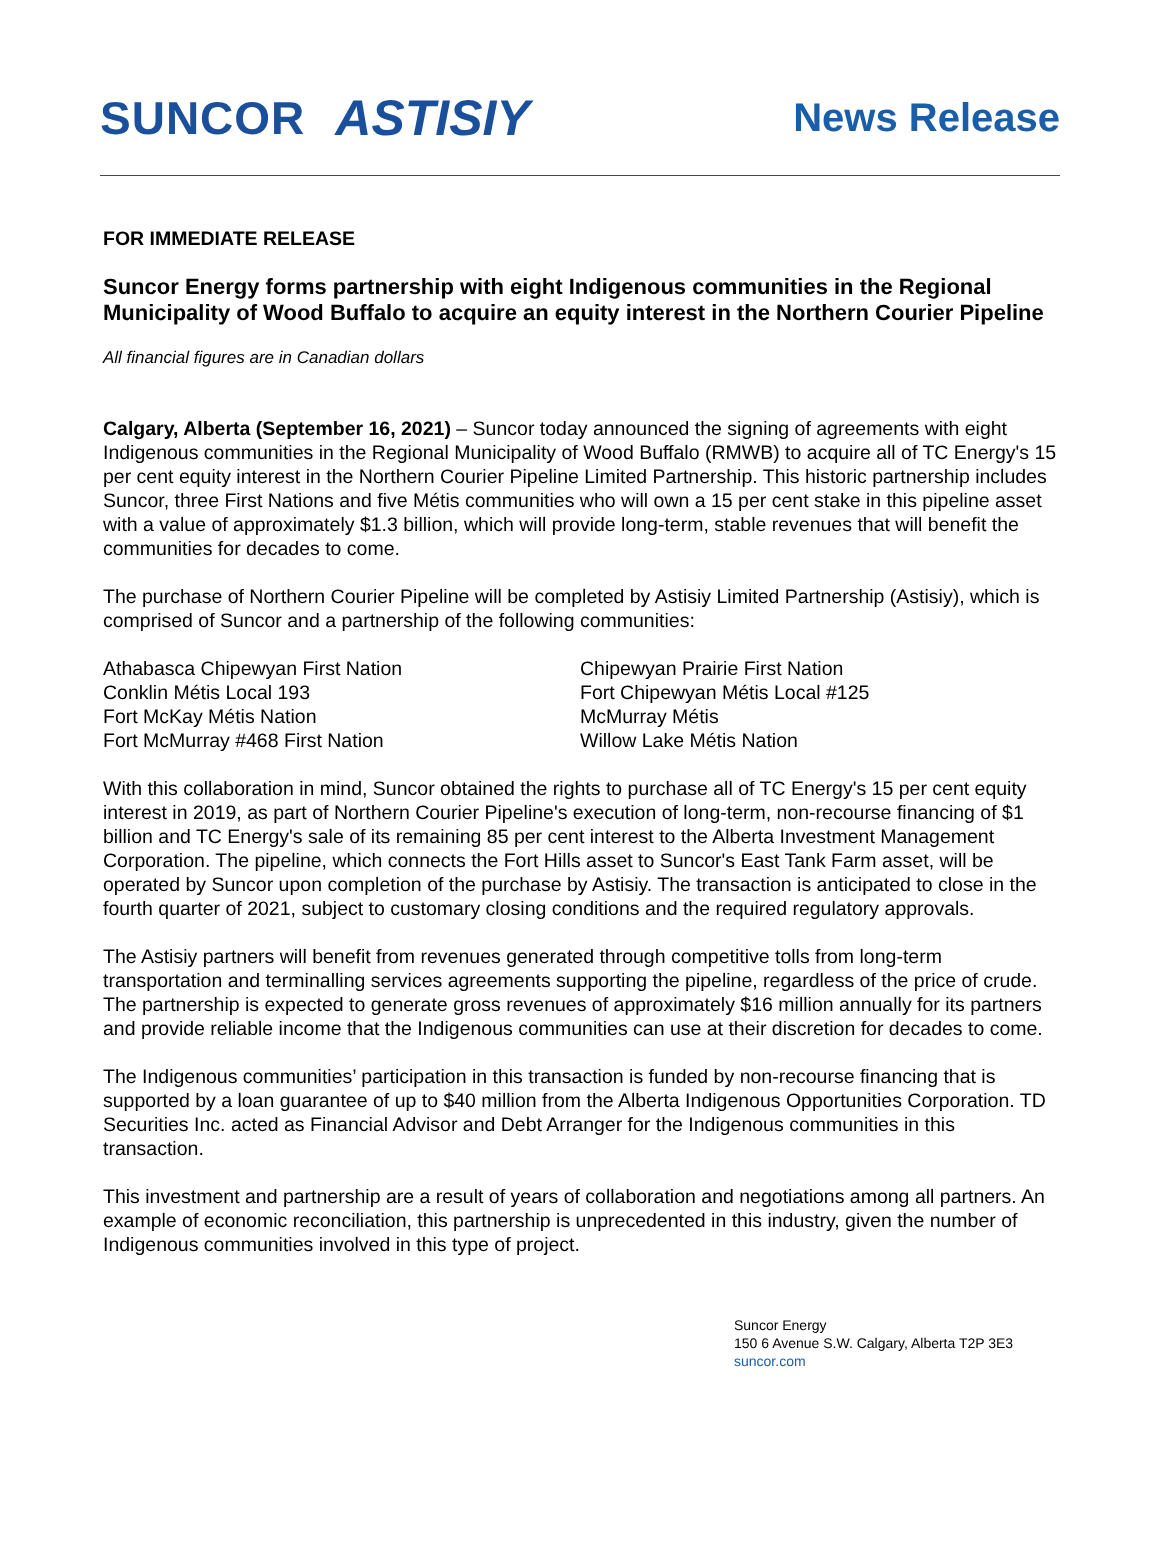SUNCOR ASTISIY
News Release
FOR IMMEDIATE RELEASE
Suncor Energy forms partnership with eight Indigenous communities in the Regional Municipality of Wood Buffalo to acquire an equity interest in the Northern Courier Pipeline
All financial figures are in Canadian dollars
Calgary, Alberta (September 16, 2021) – Suncor today announced the signing of agreements with eight Indigenous communities in the Regional Municipality of Wood Buffalo (RMWB) to acquire all of TC Energy's 15 per cent equity interest in the Northern Courier Pipeline Limited Partnership. This historic partnership includes Suncor, three First Nations and five Métis communities who will own a 15 per cent stake in this pipeline asset with a value of approximately $1.3 billion, which will provide long-term, stable revenues that will benefit the communities for decades to come.
The purchase of Northern Courier Pipeline will be completed by Astisiy Limited Partnership (Astisiy), which is comprised of Suncor and a partnership of the following communities:
Athabasca Chipewyan First Nation
Conklin Métis Local 193
Fort McKay Métis Nation
Fort McMurray #468 First Nation
Chipewyan Prairie First Nation
Fort Chipewyan Métis Local #125
McMurray Métis
Willow Lake Métis Nation
With this collaboration in mind, Suncor obtained the rights to purchase all of TC Energy's 15 per cent equity interest in 2019, as part of Northern Courier Pipeline's execution of long-term, non-recourse financing of $1 billion and TC Energy's sale of its remaining 85 per cent interest to the Alberta Investment Management Corporation. The pipeline, which connects the Fort Hills asset to Suncor's East Tank Farm asset, will be operated by Suncor upon completion of the purchase by Astisiy. The transaction is anticipated to close in the fourth quarter of 2021, subject to customary closing conditions and the required regulatory approvals.
The Astisiy partners will benefit from revenues generated through competitive tolls from long-term transportation and terminalling services agreements supporting the pipeline, regardless of the price of crude. The partnership is expected to generate gross revenues of approximately $16 million annually for its partners and provide reliable income that the Indigenous communities can use at their discretion for decades to come.
The Indigenous communities’ participation in this transaction is funded by non-recourse financing that is supported by a loan guarantee of up to $40 million from the Alberta Indigenous Opportunities Corporation. TD Securities Inc. acted as Financial Advisor and Debt Arranger for the Indigenous communities in this transaction.
This investment and partnership are a result of years of collaboration and negotiations among all partners. An example of economic reconciliation, this partnership is unprecedented in this industry, given the number of Indigenous communities involved in this type of project.
Suncor Energy
150 6 Avenue S.W. Calgary, Alberta T2P 3E3
suncor.com